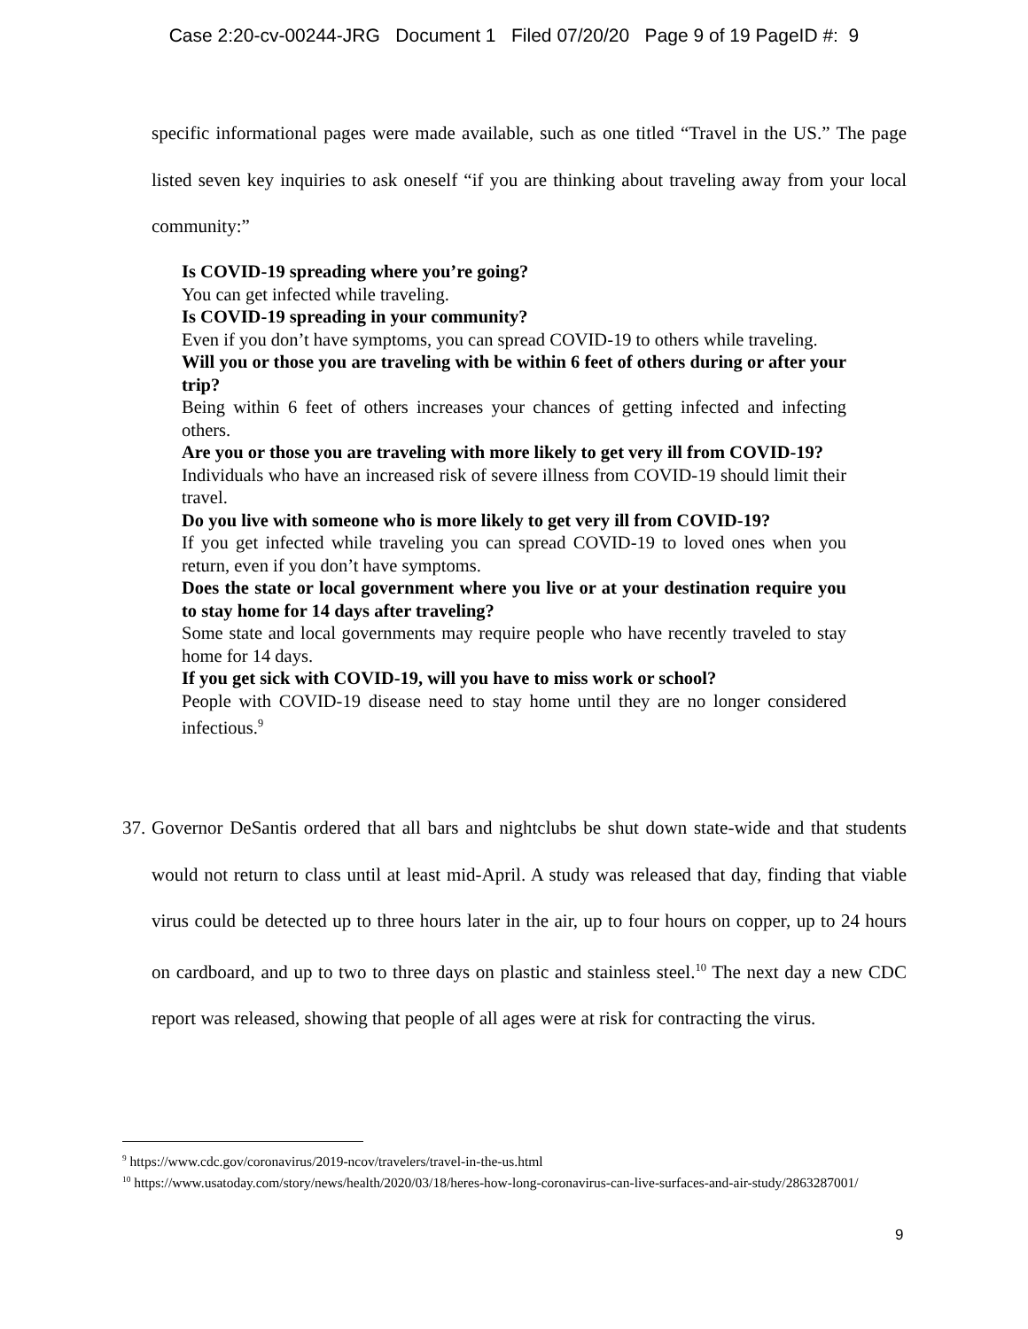Case 2:20-cv-00244-JRG Document 1 Filed 07/20/20 Page 9 of 19 PageID #: 9
specific informational pages were made available, such as one titled “Travel in the US.” The page listed seven key inquiries to ask oneself “if you are thinking about traveling away from your local community:”
Is COVID-19 spreading where you’re going?
You can get infected while traveling.
Is COVID-19 spreading in your community?
Even if you don’t have symptoms, you can spread COVID-19 to others while traveling.
Will you or those you are traveling with be within 6 feet of others during or after your trip?
Being within 6 feet of others increases your chances of getting infected and infecting others.
Are you or those you are traveling with more likely to get very ill from COVID-19?
Individuals who have an increased risk of severe illness from COVID-19 should limit their travel.
Do you live with someone who is more likely to get very ill from COVID-19?
If you get infected while traveling you can spread COVID-19 to loved ones when you return, even if you don’t have symptoms.
Does the state or local government where you live or at your destination require you to stay home for 14 days after traveling?
Some state and local governments may require people who have recently traveled to stay home for 14 days.
If you get sick with COVID-19, will you have to miss work or school?
People with COVID-19 disease need to stay home until they are no longer considered infectious.<sup>9</sup>
37. Governor DeSantis ordered that all bars and nightclubs be shut down state-wide and that students would not return to class until at least mid-April. A study was released that day, finding that viable virus could be detected up to three hours later in the air, up to four hours on copper, up to 24 hours on cardboard, and up to two to three days on plastic and stainless steel.<sup>10</sup> The next day a new CDC report was released, showing that people of all ages were at risk for contracting the virus.
<sup>9</sup> https://www.cdc.gov/coronavirus/2019-ncov/travelers/travel-in-the-us.html
<sup>10</sup> https://www.usatoday.com/story/news/health/2020/03/18/heres-how-long-coronavirus-can-live-surfaces-and-air-study/2863287001/
9